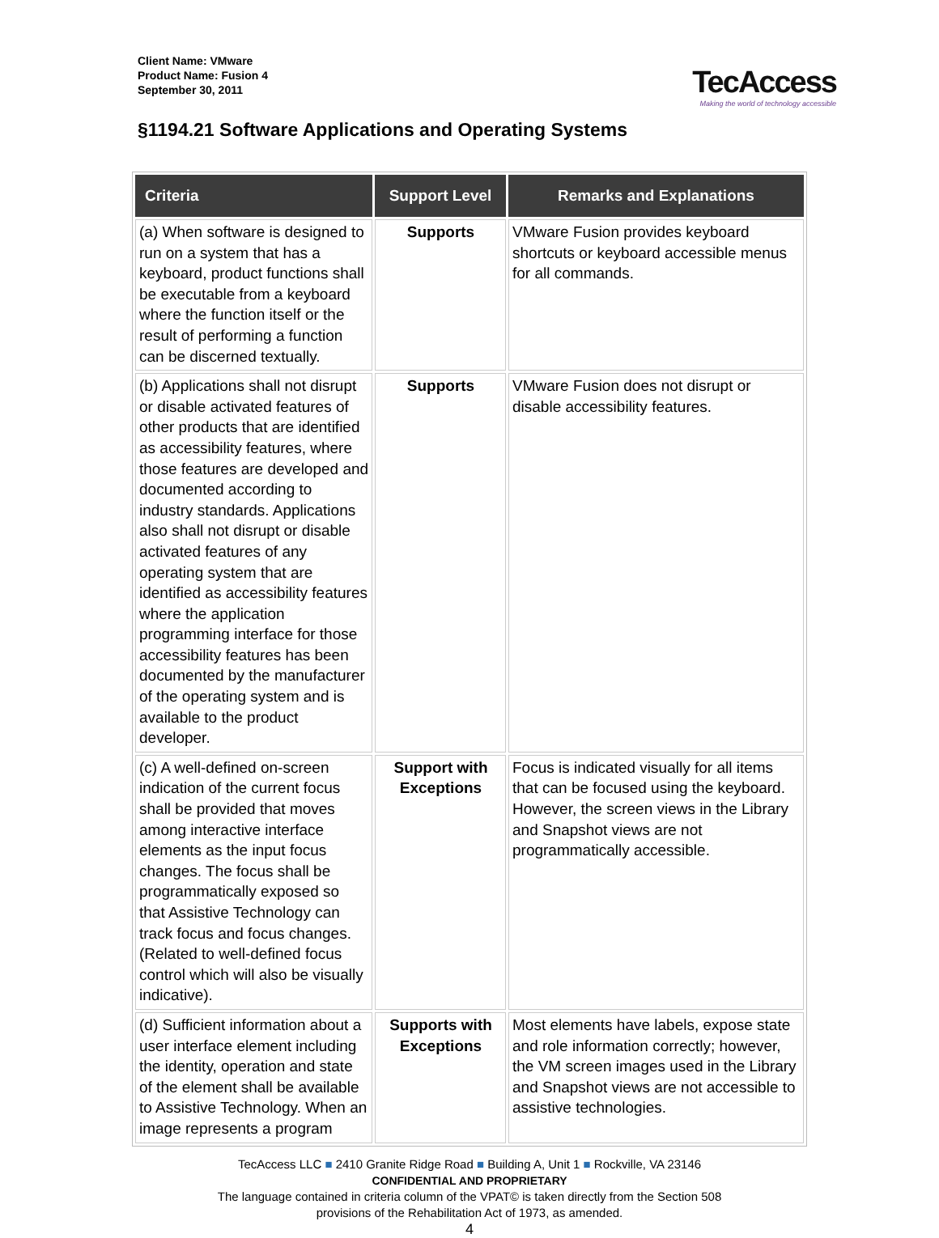Client Name: VMware
Product Name: Fusion 4
September 30, 2011
TecAccess
Making the world of technology accessible
§1194.21 Software Applications and Operating Systems
| Criteria | Support Level | Remarks and Explanations |
| --- | --- | --- |
| (a) When software is designed to run on a system that has a keyboard, product functions shall be executable from a keyboard where the function itself or the result of performing a function can be discerned textually. | Supports | VMware Fusion provides keyboard shortcuts or keyboard accessible menus for all commands. |
| (b) Applications shall not disrupt or disable activated features of other products that are identified as accessibility features, where those features are developed and documented according to industry standards. Applications also shall not disrupt or disable activated features of any operating system that are identified as accessibility features where the application programming interface for those accessibility features has been documented by the manufacturer of the operating system and is available to the product developer. | Supports | VMware Fusion does not disrupt or disable accessibility features. |
| (c) A well-defined on-screen indication of the current focus shall be provided that moves among interactive interface elements as the input focus changes. The focus shall be programmatically exposed so that Assistive Technology can track focus and focus changes. (Related to well-defined focus control which will also be visually indicative). | Support with Exceptions | Focus is indicated visually for all items that can be focused using the keyboard. However, the screen views in the Library and Snapshot views are not programmatically accessible. |
| (d) Sufficient information about a user interface element including the identity, operation and state of the element shall be available to Assistive Technology. When an image represents a program | Supports with Exceptions | Most elements have labels, expose state and role information correctly; however, the VM screen images used in the Library and Snapshot views are not accessible to assistive technologies. |
TecAccess LLC ■ 2410 Granite Ridge Road ■ Building A, Unit 1 ■ Rockville, VA 23146
CONFIDENTIAL AND PROPRIETARY
The language contained in criteria column of the VPAT© is taken directly from the Section 508
provisions of the Rehabilitation Act of 1973, as amended.
4